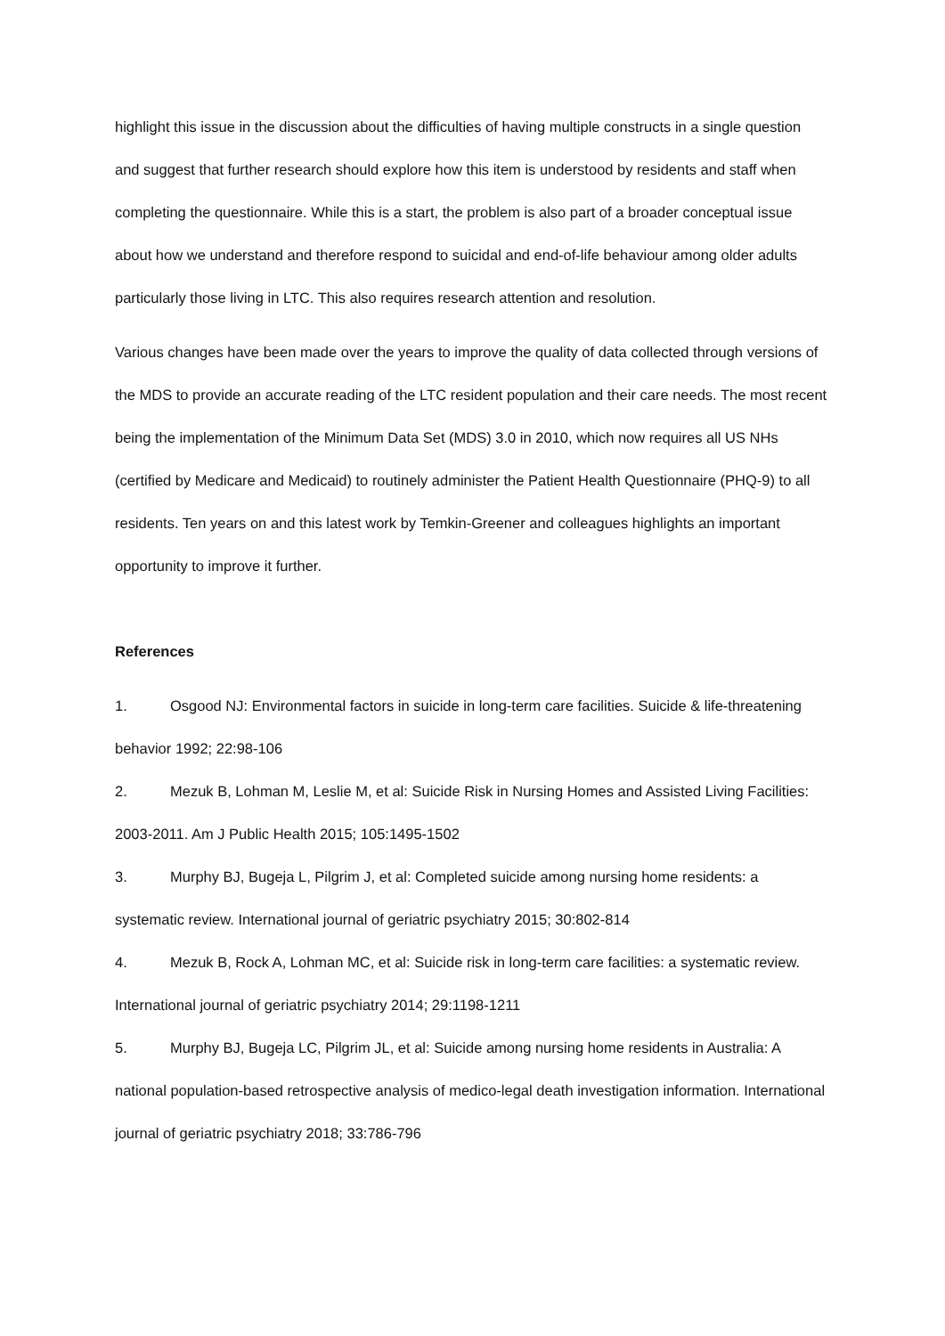highlight this issue in the discussion about the difficulties of having multiple constructs in a single question and suggest that further research should explore how this item is understood by residents and staff when completing the questionnaire. While this is a start, the problem is also part of a broader conceptual issue about how we understand and therefore respond to suicidal and end-of-life behaviour among older adults particularly those living in LTC. This also requires research attention and resolution.
Various changes have been made over the years to improve the quality of data collected through versions of the MDS to provide an accurate reading of the LTC resident population and their care needs. The most recent being the implementation of the Minimum Data Set (MDS) 3.0 in 2010, which now requires all US NHs (certified by Medicare and Medicaid) to routinely administer the Patient Health Questionnaire (PHQ-9) to all residents. Ten years on and this latest work by Temkin-Greener and colleagues highlights an important opportunity to improve it further.
References
1. Osgood NJ: Environmental factors in suicide in long-term care facilities. Suicide & life-threatening behavior 1992; 22:98-106
2. Mezuk B, Lohman M, Leslie M, et al: Suicide Risk in Nursing Homes and Assisted Living Facilities: 2003-2011. Am J Public Health 2015; 105:1495-1502
3. Murphy BJ, Bugeja L, Pilgrim J, et al: Completed suicide among nursing home residents: a systematic review. International journal of geriatric psychiatry 2015; 30:802-814
4. Mezuk B, Rock A, Lohman MC, et al: Suicide risk in long-term care facilities: a systematic review. International journal of geriatric psychiatry 2014; 29:1198-1211
5. Murphy BJ, Bugeja LC, Pilgrim JL, et al: Suicide among nursing home residents in Australia: A national population-based retrospective analysis of medico-legal death investigation information. International journal of geriatric psychiatry 2018; 33:786-796